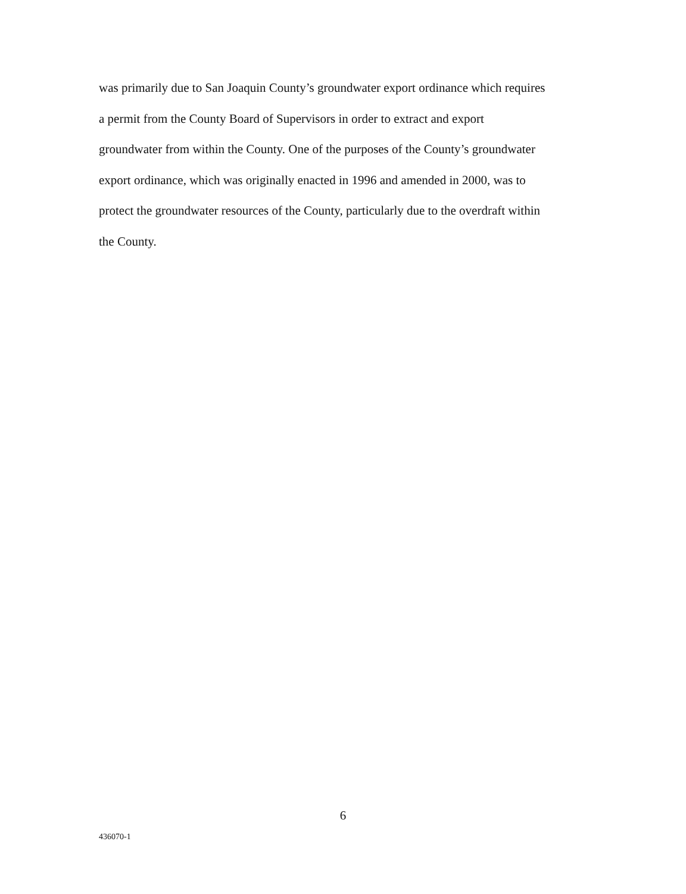was primarily due to San Joaquin County’s groundwater export ordinance which requires
a permit from the County Board of Supervisors in order to extract and export
groundwater from within the County. One of the purposes of the County’s groundwater
export ordinance, which was originally enacted in 1996 and amended in 2000, was to
protect the groundwater resources of the County, particularly due to the overdraft within
the County.
6
436070-1